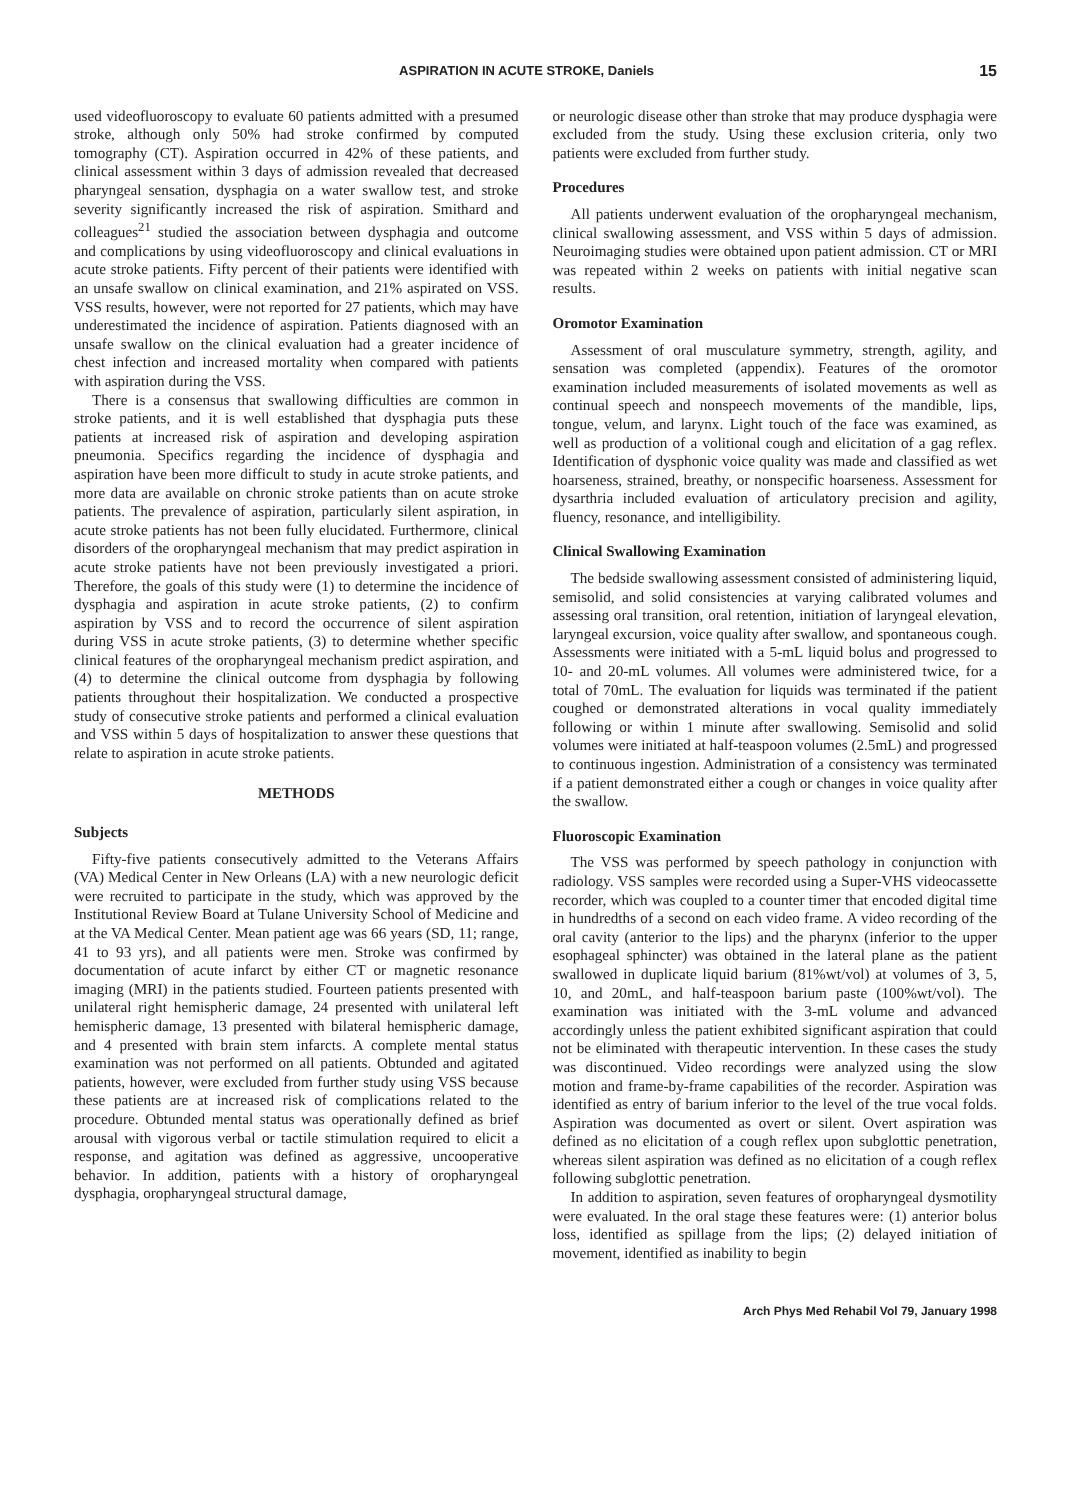ASPIRATION IN ACUTE STROKE, Daniels 15
used videofluoroscopy to evaluate 60 patients admitted with a presumed stroke, although only 50% had stroke confirmed by computed tomography (CT). Aspiration occurred in 42% of these patients, and clinical assessment within 3 days of admission revealed that decreased pharyngeal sensation, dysphagia on a water swallow test, and stroke severity significantly increased the risk of aspiration. Smithard and colleagues<sup>21</sup> studied the association between dysphagia and outcome and complications by using videofluoroscopy and clinical evaluations in acute stroke patients. Fifty percent of their patients were identified with an unsafe swallow on clinical examination, and 21% aspirated on VSS. VSS results, however, were not reported for 27 patients, which may have underestimated the incidence of aspiration. Patients diagnosed with an unsafe swallow on the clinical evaluation had a greater incidence of chest infection and increased mortality when compared with patients with aspiration during the VSS.
There is a consensus that swallowing difficulties are common in stroke patients, and it is well established that dysphagia puts these patients at increased risk of aspiration and developing aspiration pneumonia. Specifics regarding the incidence of dysphagia and aspiration have been more difficult to study in acute stroke patients, and more data are available on chronic stroke patients than on acute stroke patients. The prevalence of aspiration, particularly silent aspiration, in acute stroke patients has not been fully elucidated. Furthermore, clinical disorders of the oropharyngeal mechanism that may predict aspiration in acute stroke patients have not been previously investigated a priori. Therefore, the goals of this study were (1) to determine the incidence of dysphagia and aspiration in acute stroke patients, (2) to confirm aspiration by VSS and to record the occurrence of silent aspiration during VSS in acute stroke patients, (3) to determine whether specific clinical features of the oropharyngeal mechanism predict aspiration, and (4) to determine the clinical outcome from dysphagia by following patients throughout their hospitalization. We conducted a prospective study of consecutive stroke patients and performed a clinical evaluation and VSS within 5 days of hospitalization to answer these questions that relate to aspiration in acute stroke patients.
METHODS
Subjects
Fifty-five patients consecutively admitted to the Veterans Affairs (VA) Medical Center in New Orleans (LA) with a new neurologic deficit were recruited to participate in the study, which was approved by the Institutional Review Board at Tulane University School of Medicine and at the VA Medical Center. Mean patient age was 66 years (SD, 11; range, 41 to 93 yrs), and all patients were men. Stroke was confirmed by documentation of acute infarct by either CT or magnetic resonance imaging (MRI) in the patients studied. Fourteen patients presented with unilateral right hemispheric damage, 24 presented with unilateral left hemispheric damage, 13 presented with bilateral hemispheric damage, and 4 presented with brain stem infarcts. A complete mental status examination was not performed on all patients. Obtunded and agitated patients, however, were excluded from further study using VSS because these patients are at increased risk of complications related to the procedure. Obtunded mental status was operationally defined as brief arousal with vigorous verbal or tactile stimulation required to elicit a response, and agitation was defined as aggressive, uncooperative behavior. In addition, patients with a history of oropharyngeal dysphagia, oropharyngeal structural damage,
or neurologic disease other than stroke that may produce dysphagia were excluded from the study. Using these exclusion criteria, only two patients were excluded from further study.
Procedures
All patients underwent evaluation of the oropharyngeal mechanism, clinical swallowing assessment, and VSS within 5 days of admission. Neuroimaging studies were obtained upon patient admission. CT or MRI was repeated within 2 weeks on patients with initial negative scan results.
Oromotor Examination
Assessment of oral musculature symmetry, strength, agility, and sensation was completed (appendix). Features of the oromotor examination included measurements of isolated movements as well as continual speech and nonspeech movements of the mandible, lips, tongue, velum, and larynx. Light touch of the face was examined, as well as production of a volitional cough and elicitation of a gag reflex. Identification of dysphonic voice quality was made and classified as wet hoarseness, strained, breathy, or nonspecific hoarseness. Assessment for dysarthria included evaluation of articulatory precision and agility, fluency, resonance, and intelligibility.
Clinical Swallowing Examination
The bedside swallowing assessment consisted of administering liquid, semisolid, and solid consistencies at varying calibrated volumes and assessing oral transition, oral retention, initiation of laryngeal elevation, laryngeal excursion, voice quality after swallow, and spontaneous cough. Assessments were initiated with a 5-mL liquid bolus and progressed to 10- and 20-mL volumes. All volumes were administered twice, for a total of 70mL. The evaluation for liquids was terminated if the patient coughed or demonstrated alterations in vocal quality immediately following or within 1 minute after swallowing. Semisolid and solid volumes were initiated at half-teaspoon volumes (2.5mL) and progressed to continuous ingestion. Administration of a consistency was terminated if a patient demonstrated either a cough or changes in voice quality after the swallow.
Fluoroscopic Examination
The VSS was performed by speech pathology in conjunction with radiology. VSS samples were recorded using a Super-VHS videocassette recorder, which was coupled to a counter timer that encoded digital time in hundredths of a second on each video frame. A video recording of the oral cavity (anterior to the lips) and the pharynx (inferior to the upper esophageal sphincter) was obtained in the lateral plane as the patient swallowed in duplicate liquid barium (81%wt/vol) at volumes of 3, 5, 10, and 20mL, and half-teaspoon barium paste (100%wt/vol). The examination was initiated with the 3-mL volume and advanced accordingly unless the patient exhibited significant aspiration that could not be eliminated with therapeutic intervention. In these cases the study was discontinued. Video recordings were analyzed using the slow motion and frame-by-frame capabilities of the recorder. Aspiration was identified as entry of barium inferior to the level of the true vocal folds. Aspiration was documented as overt or silent. Overt aspiration was defined as no elicitation of a cough reflex upon subglottic penetration, whereas silent aspiration was defined as no elicitation of a cough reflex following subglottic penetration.
In addition to aspiration, seven features of oropharyngeal dysmotility were evaluated. In the oral stage these features were: (1) anterior bolus loss, identified as spillage from the lips; (2) delayed initiation of movement, identified as inability to begin
Arch Phys Med Rehabil Vol 79, January 1998